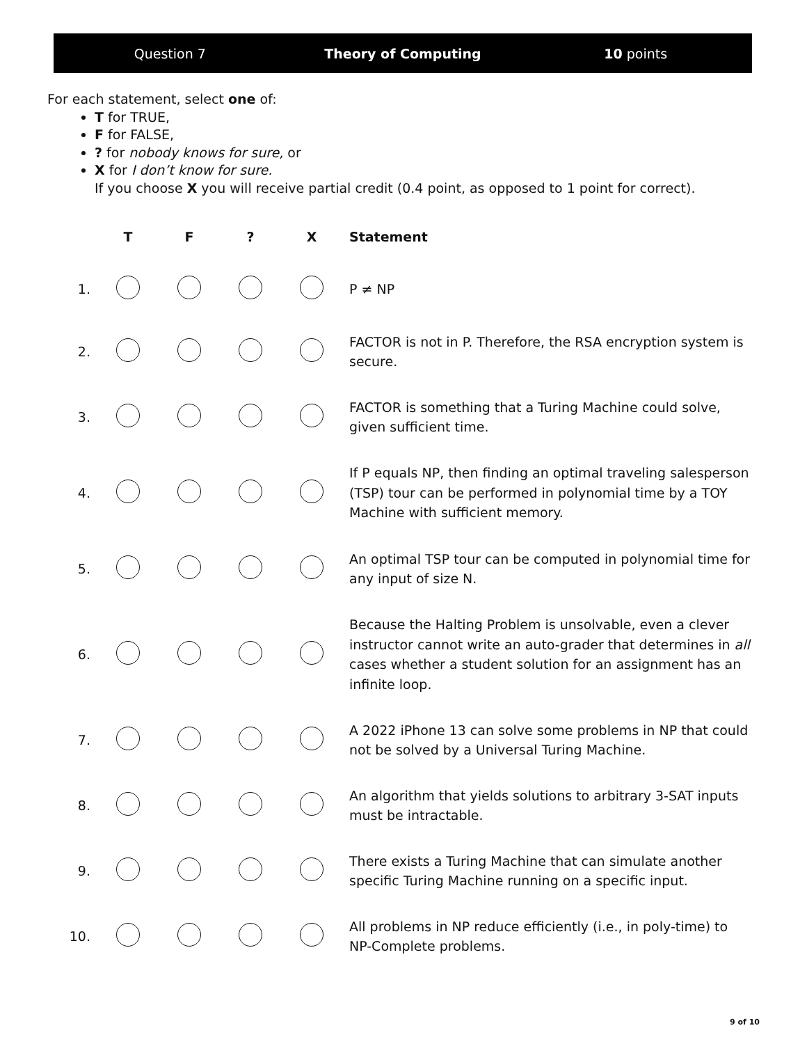Question 7 Theory of Computing 10 points
For each statement, select one of:
T for TRUE,
F for FALSE,
? for nobody knows for sure, or
X for I don’t know for sure.
If you choose X you will receive partial credit (0.4 point, as opposed to 1 point for correct).
| | T | F | ? | X | Statement |
| --- | --- | --- | --- | --- | --- |
| 1. | | | | | P ≠ NP |
| 2. | | | | | FACTOR is not in P. Therefore, the RSA encryption system is secure. |
| 3. | | | | | FACTOR is something that a Turing Machine could solve, given sufficient time. |
| 4. | | | | | If P equals NP, then finding an optimal traveling salesperson (TSP) tour can be performed in polynomial time by a TOY Machine with sufficient memory. |
| 5. | | | | | An optimal TSP tour can be computed in polynomial time for any input of size N. |
| 6. | | | | | Because the Halting Problem is unsolvable, even a clever instructor cannot write an auto-grader that determines in all cases whether a student solution for an assignment has an infinite loop. |
| 7. | | | | | A 2022 iPhone 13 can solve some problems in NP that could not be solved by a Universal Turing Machine. |
| 8. | | | | | An algorithm that yields solutions to arbitrary 3-SAT inputs must be intractable. |
| 9. | | | | | There exists a Turing Machine that can simulate another specific Turing Machine running on a specific input. |
| 10. | | | | | All problems in NP reduce efficiently (i.e., in poly-time) to NP-Complete problems. |
9 of 10